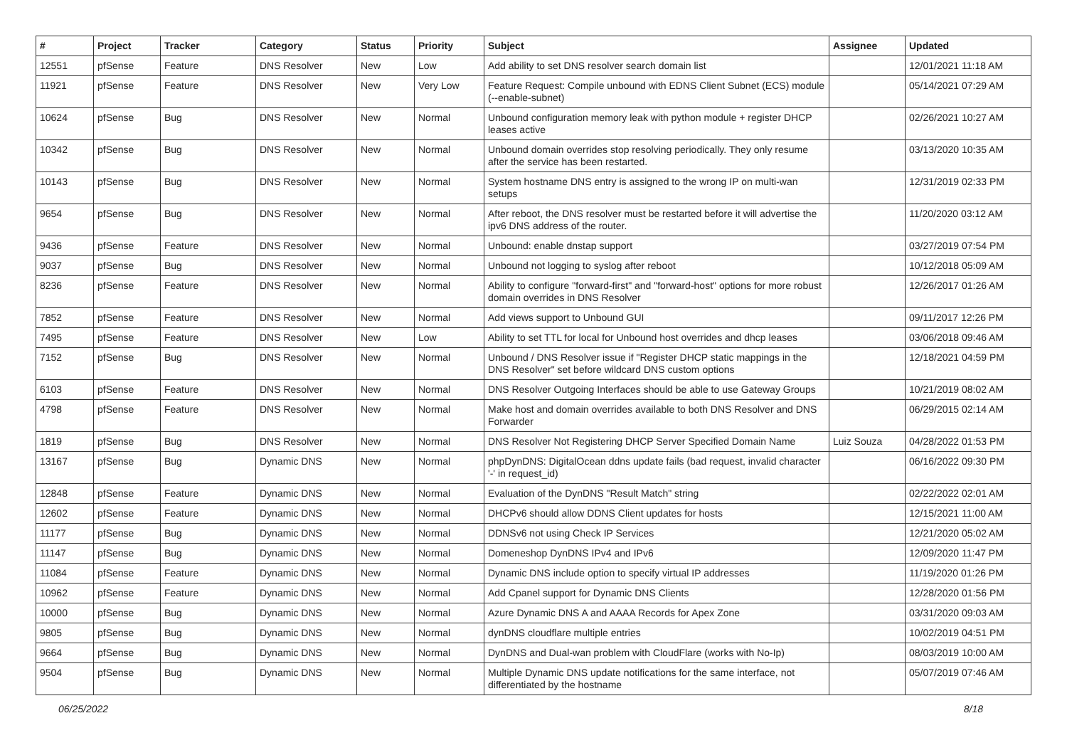| # | Project | Tracker | Category | Status | Priority | Subject | Assignee | Updated |
| --- | --- | --- | --- | --- | --- | --- | --- | --- |
| 12551 | pfSense | Feature | DNS Resolver | New | Low | Add ability to set DNS resolver search domain list | | 12/01/2021 11:18 AM |
| 11921 | pfSense | Feature | DNS Resolver | New | Very Low | Feature Request: Compile unbound with EDNS Client Subnet (ECS) module (--enable-subnet) | | 05/14/2021 07:29 AM |
| 10624 | pfSense | Bug | DNS Resolver | New | Normal | Unbound configuration memory leak with python module + register DHCP leases active | | 02/26/2021 10:27 AM |
| 10342 | pfSense | Bug | DNS Resolver | New | Normal | Unbound domain overrides stop resolving periodically. They only resume after the service has been restarted. | | 03/13/2020 10:35 AM |
| 10143 | pfSense | Bug | DNS Resolver | New | Normal | System hostname DNS entry is assigned to the wrong IP on multi-wan setups | | 12/31/2019 02:33 PM |
| 9654 | pfSense | Bug | DNS Resolver | New | Normal | After reboot, the DNS resolver must be restarted before it will advertise the ipv6 DNS address of the router. | | 11/20/2020 03:12 AM |
| 9436 | pfSense | Feature | DNS Resolver | New | Normal | Unbound: enable dnstap support | | 03/27/2019 07:54 PM |
| 9037 | pfSense | Bug | DNS Resolver | New | Normal | Unbound not logging to syslog after reboot | | 10/12/2018 05:09 AM |
| 8236 | pfSense | Feature | DNS Resolver | New | Normal | Ability to configure "forward-first" and "forward-host" options for more robust domain overrides in DNS Resolver | | 12/26/2017 01:26 AM |
| 7852 | pfSense | Feature | DNS Resolver | New | Normal | Add views support to Unbound GUI | | 09/11/2017 12:26 PM |
| 7495 | pfSense | Feature | DNS Resolver | New | Low | Ability to set TTL for local for Unbound host overrides and dhcp leases | | 03/06/2018 09:46 AM |
| 7152 | pfSense | Bug | DNS Resolver | New | Normal | Unbound / DNS Resolver issue if "Register DHCP static mappings in the DNS Resolver" set before wildcard DNS custom options | | 12/18/2021 04:59 PM |
| 6103 | pfSense | Feature | DNS Resolver | New | Normal | DNS Resolver Outgoing Interfaces should be able to use Gateway Groups | | 10/21/2019 08:02 AM |
| 4798 | pfSense | Feature | DNS Resolver | New | Normal | Make host and domain overrides available to both DNS Resolver and DNS Forwarder | | 06/29/2015 02:14 AM |
| 1819 | pfSense | Bug | DNS Resolver | New | Normal | DNS Resolver Not Registering DHCP Server Specified Domain Name | Luiz Souza | 04/28/2022 01:53 PM |
| 13167 | pfSense | Bug | Dynamic DNS | New | Normal | phpDynDNS: DigitalOcean ddns update fails (bad request, invalid character '-' in request_id) | | 06/16/2022 09:30 PM |
| 12848 | pfSense | Feature | Dynamic DNS | New | Normal | Evaluation of the DynDNS "Result Match" string | | 02/22/2022 02:01 AM |
| 12602 | pfSense | Feature | Dynamic DNS | New | Normal | DHCPv6 should allow DDNS Client updates for hosts | | 12/15/2021 11:00 AM |
| 11177 | pfSense | Bug | Dynamic DNS | New | Normal | DDNSv6 not using Check IP Services | | 12/21/2020 05:02 AM |
| 11147 | pfSense | Bug | Dynamic DNS | New | Normal | Domeneshop DynDNS IPv4 and IPv6 | | 12/09/2020 11:47 PM |
| 11084 | pfSense | Feature | Dynamic DNS | New | Normal | Dynamic DNS include option to specify virtual IP addresses | | 11/19/2020 01:26 PM |
| 10962 | pfSense | Feature | Dynamic DNS | New | Normal | Add Cpanel support for Dynamic DNS Clients | | 12/28/2020 01:56 PM |
| 10000 | pfSense | Bug | Dynamic DNS | New | Normal | Azure Dynamic DNS A and AAAA Records for Apex Zone | | 03/31/2020 09:03 AM |
| 9805 | pfSense | Bug | Dynamic DNS | New | Normal | dynDNS cloudflare multiple entries | | 10/02/2019 04:51 PM |
| 9664 | pfSense | Bug | Dynamic DNS | New | Normal | DynDNS and Dual-wan problem with CloudFlare (works with No-Ip) | | 08/03/2019 10:00 AM |
| 9504 | pfSense | Bug | Dynamic DNS | New | Normal | Multiple Dynamic DNS update notifications for the same interface, not differentiated by the hostname | | 05/07/2019 07:46 AM |
06/25/2022 8/18